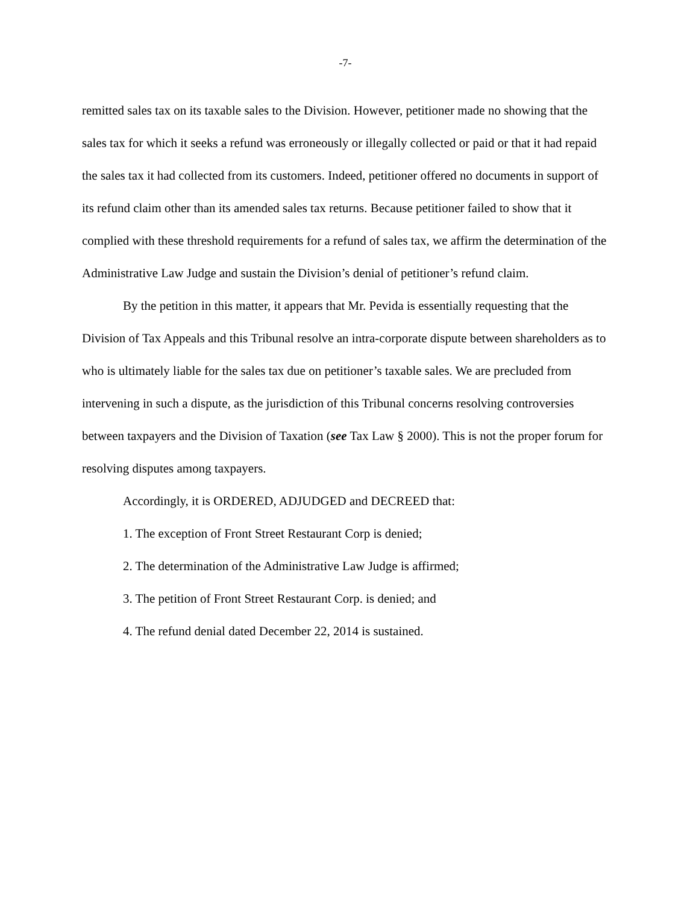-7-
remitted sales tax on its taxable sales to the Division. However, petitioner made no showing that the sales tax for which it seeks a refund was erroneously or illegally collected or paid or that it had repaid the sales tax it had collected from its customers. Indeed, petitioner offered no documents in support of its refund claim other than its amended sales tax returns. Because petitioner failed to show that it complied with these threshold requirements for a refund of sales tax, we affirm the determination of the Administrative Law Judge and sustain the Division’s denial of petitioner’s refund claim.
By the petition in this matter, it appears that Mr. Pevida is essentially requesting that the Division of Tax Appeals and this Tribunal resolve an intra-corporate dispute between shareholders as to who is ultimately liable for the sales tax due on petitioner’s taxable sales. We are precluded from intervening in such a dispute, as the jurisdiction of this Tribunal concerns resolving controversies between taxpayers and the Division of Taxation (see Tax Law § 2000). This is not the proper forum for resolving disputes among taxpayers.
Accordingly, it is ORDERED, ADJUDGED and DECREED that:
1. The exception of Front Street Restaurant Corp is denied;
2. The determination of the Administrative Law Judge is affirmed;
3. The petition of Front Street Restaurant Corp. is denied; and
4. The refund denial dated December 22, 2014 is sustained.